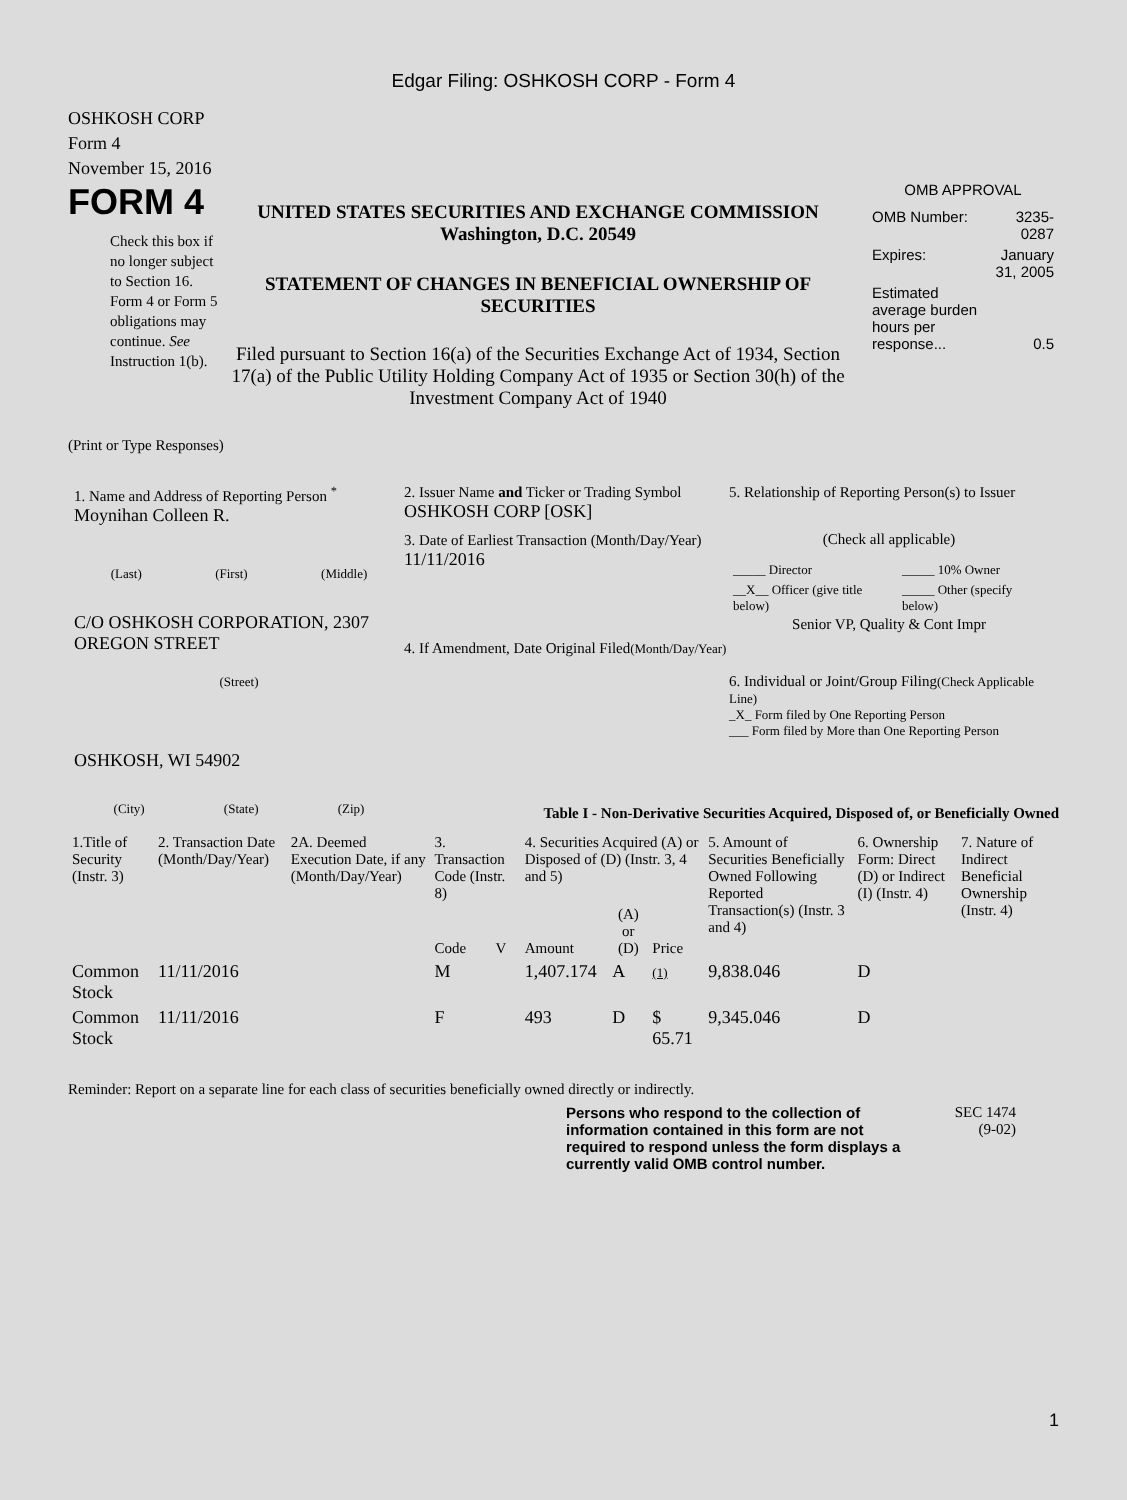Edgar Filing: OSHKOSH CORP - Form 4
OSHKOSH CORP
Form 4
November 15, 2016
FORM 4
Check this box if no longer subject to Section 16. Form 4 or Form 5 obligations may continue. See Instruction 1(b).
UNITED STATES SECURITIES AND EXCHANGE COMMISSION
Washington, D.C. 20549
STATEMENT OF CHANGES IN BENEFICIAL OWNERSHIP OF SECURITIES
Filed pursuant to Section 16(a) of the Securities Exchange Act of 1934, Section 17(a) of the Public Utility Holding Company Act of 1935 or Section 30(h) of the Investment Company Act of 1940
OMB APPROVAL
| OMB Number: | 3235-0287 |
| Expires: | January 31, 2005 |
| Estimated average burden hours per response... | 0.5 |
(Print or Type Responses)
1. Name and Address of Reporting Person <sup>*</sup>
Moynihan Colleen R.
(Last) (First) (Middle)
C/O OSHKOSH CORPORATION, 2307 OREGON STREET
(Street)
OSHKOSH, WI 54902
(City) (State) (Zip)
2. Issuer Name and Ticker or Trading Symbol
OSHKOSH CORP [OSK]
3. Date of Earliest Transaction (Month/Day/Year)
11/11/2016
4. If Amendment, Date Original Filed(Month/Day/Year)
5. Relationship of Reporting Person(s) to Issuer
(Check all applicable)
| _____ Director | _____ 10% Owner |
| __X__ Officer (give title below) | _____ Other (specify below) |
Senior VP, Quality & Cont Impr
6. Individual or Joint/Group Filing(Check Applicable Line)
_X_ Form filed by One Reporting Person
___ Form filed by More than One Reporting Person
Table I - Non-Derivative Securities Acquired, Disposed of, or Beneficially Owned
| 1.Title of Security (Instr. 3) | 2. Transaction Date (Month/Day/Year) | 2A. Deemed Execution Date, if any (Month/Day/Year) | 3. Transaction Code (Instr. 8) | | 4. Securities Acquired (A) or Disposed of (D) (Instr. 3, 4 and 5) | | | 5. Amount of Securities Beneficially Owned Following Reported Transaction(s) (Instr. 3 and 4) | 6. Ownership Form: Direct (D) or Indirect (I) (Instr. 4) | 7. Nature of Indirect Beneficial Ownership (Instr. 4) |
| --- | --- | --- | --- | --- | --- | --- | --- | --- | --- | --- |
| | | | Code | V | Amount | (A) or (D) | Price | | | |
| Common Stock | 11/11/2016 | | M | | 1,407.174 | A | (1) | 9,838.046 | D | |
| Common Stock | 11/11/2016 | | F | | 493 | D | $ 65.71 | 9,345.046 | D | |
Reminder: Report on a separate line for each class of securities beneficially owned directly or indirectly.
Persons who respond to the collection of information contained in this form are not required to respond unless the form displays a currently valid OMB control number.
SEC 1474
(9-02)
1